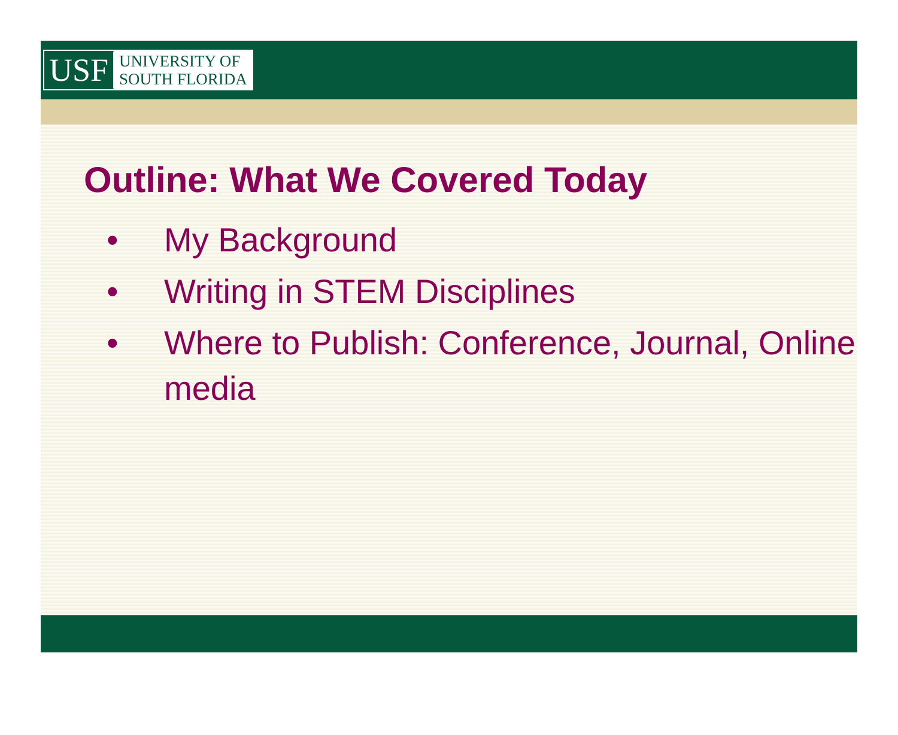USF
UNIVERSITY OF
SOUTH FLORIDA
Outline: What We Covered Today
• My Background
• Writing in STEM Disciplines
• Where to Publish: Conference, Journal, Online media